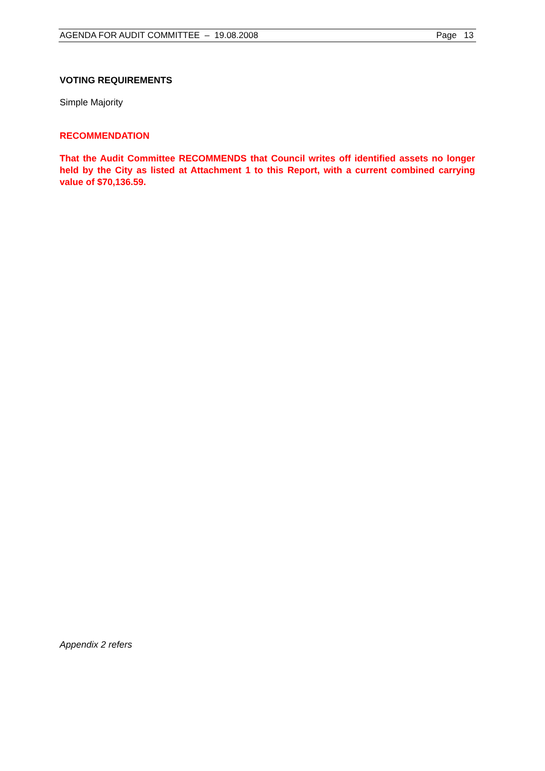AGENDA FOR AUDIT COMMITTEE – 19.08.2008 Page 13
VOTING REQUIREMENTS
Simple Majority
RECOMMENDATION
That the Audit Committee RECOMMENDS that Council writes off identified assets no longer held by the City as listed at Attachment 1 to this Report, with a current combined carrying value of $70,136.59.
Appendix 2 refers